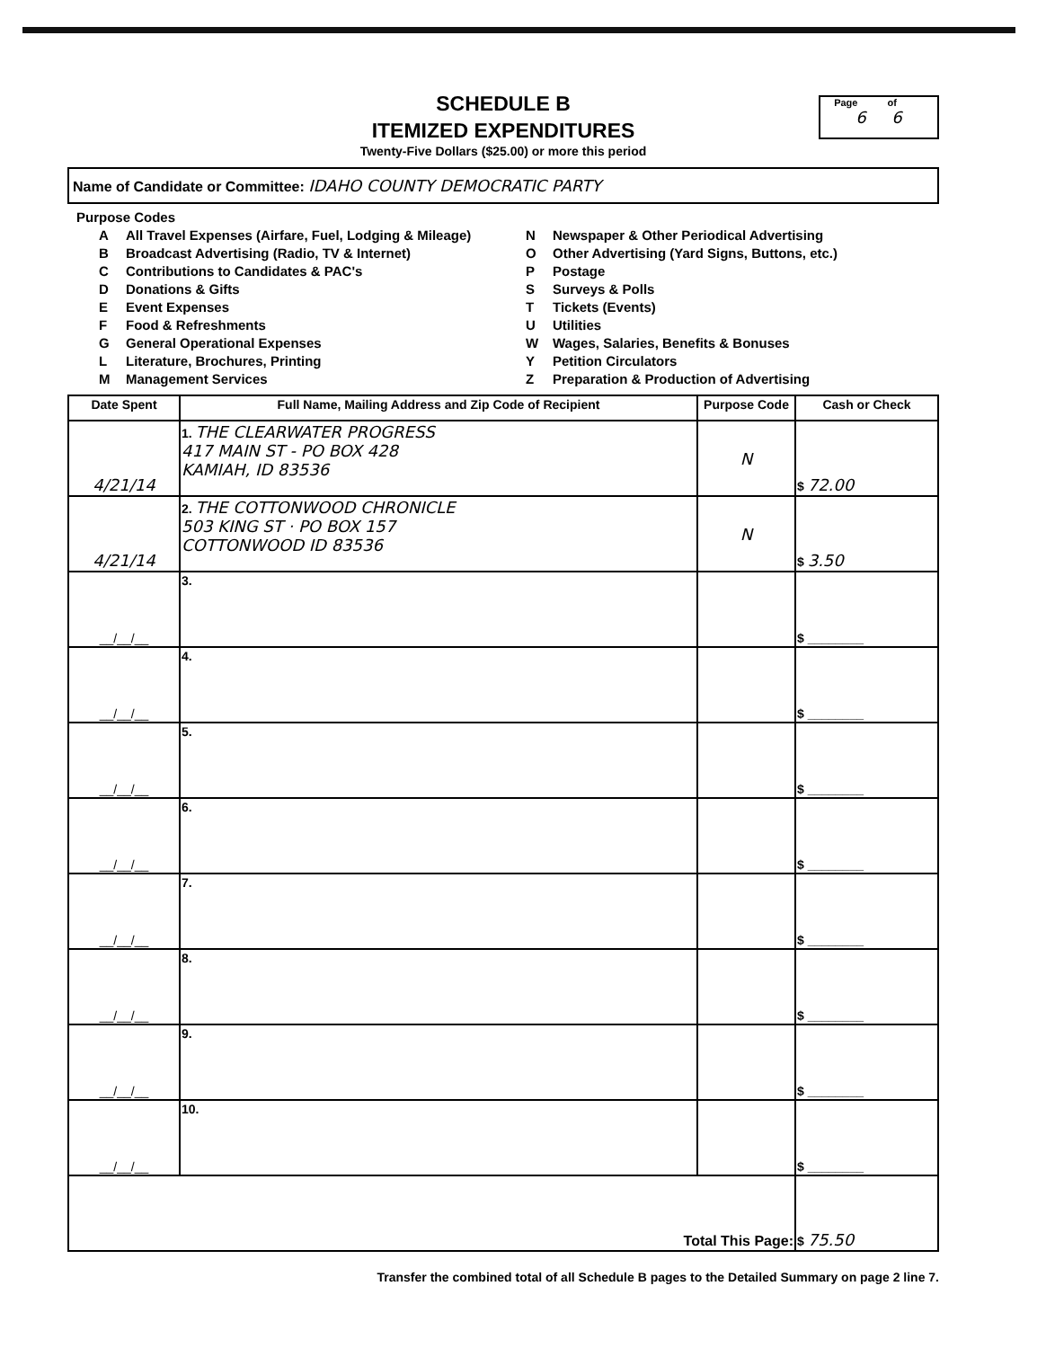SCHEDULE B
ITEMIZED EXPENDITURES
Twenty-Five Dollars ($25.00) or more this period
Page of
6 6
Name of Candidate or Committee: IDAHO COUNTY DEMOCRATIC PARTY
Purpose Codes
A All Travel Expenses (Airfare, Fuel, Lodging & Mileage)
B Broadcast Advertising (Radio, TV & Internet)
C Contributions to Candidates & PAC's
D Donations & Gifts
E Event Expenses
F Food & Refreshments
G General Operational Expenses
L Literature, Brochures, Printing
M Management Services
N Newspaper & Other Periodical Advertising
O Other Advertising (Yard Signs, Buttons, etc.)
P Postage
S Surveys & Polls
T Tickets (Events)
U Utilities
W Wages, Salaries, Benefits & Bonuses
Y Petition Circulators
Z Preparation & Production of Advertising
| Date Spent | Full Name, Mailing Address and Zip Code of Recipient | Purpose Code | Cash or Check |
| --- | --- | --- | --- |
| 4/21/14 | 1. THE CLEARWATER PROGRESS 417 MAIN ST - PO BOX 428 KAMIAH, ID 83536 | N | $ 72.00 |
| 4/21/14 | 2. THE COTTONWOOD CHRONICLE 503 KING ST · PO BOX 157 COTTONWOOD ID 83536 | N | $ 3.50 |
| __/__/__ | 3. | | $ ________ |
| __/__/__ | 4. | | $ ________ |
| __/__/__ | 5. | | $ ________ |
| __/__/__ | 6. | | $ ________ |
| __/__/__ | 7. | | $ ________ |
| __/__/__ | 8. | | $ ________ |
| __/__/__ | 9. | | $ ________ |
| __/__/__ | 10. | | $ ________ |
| Total This Page: | | | $ 75.50 |
Transfer the combined total of all Schedule B pages to the Detailed Summary on page 2 line 7.